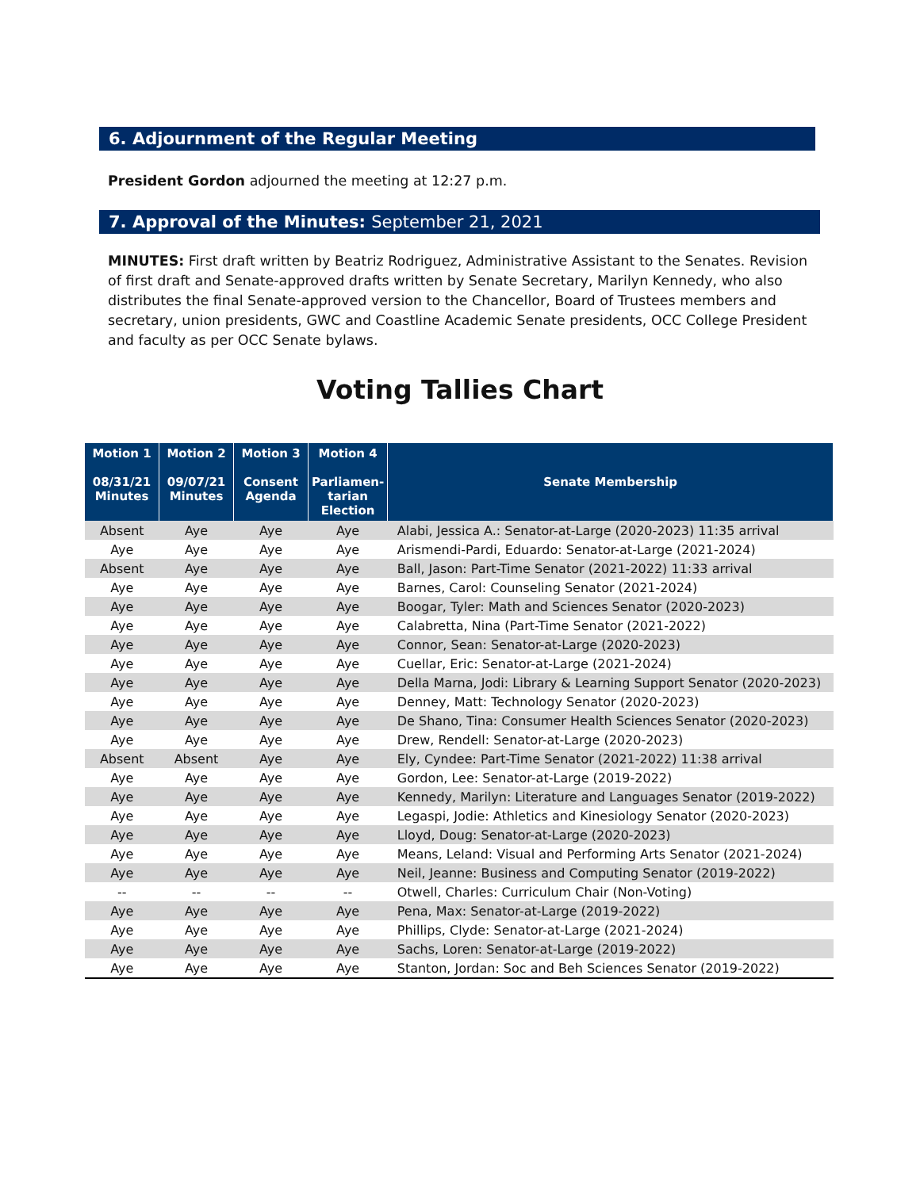6. Adjournment of the Regular Meeting
President Gordon adjourned the meeting at 12:27 p.m.
7. Approval of the Minutes: September 21, 2021
MINUTES: First draft written by Beatriz Rodriguez, Administrative Assistant to the Senates. Revision of first draft and Senate-approved drafts written by Senate Secretary, Marilyn Kennedy, who also distributes the final Senate-approved version to the Chancellor, Board of Trustees members and secretary, union presidents, GWC and Coastline Academic Senate presidents, OCC College President and faculty as per OCC Senate bylaws.
Voting Tallies Chart
| Motion 1 08/31/21 Minutes | Motion 2 09/07/21 Minutes | Motion 3 Consent Agenda | Motion 4 Parliamen-tarian Election | Senate Membership |
| --- | --- | --- | --- | --- |
| Absent | Aye | Aye | Aye | Alabi, Jessica A.: Senator-at-Large (2020-2023) 11:35 arrival |
| Aye | Aye | Aye | Aye | Arismendi-Pardi, Eduardo: Senator-at-Large (2021-2024) |
| Absent | Aye | Aye | Aye | Ball, Jason: Part-Time Senator (2021-2022) 11:33 arrival |
| Aye | Aye | Aye | Aye | Barnes, Carol: Counseling Senator (2021-2024) |
| Aye | Aye | Aye | Aye | Boogar, Tyler: Math and Sciences Senator (2020-2023) |
| Aye | Aye | Aye | Aye | Calabretta, Nina (Part-Time Senator (2021-2022) |
| Aye | Aye | Aye | Aye | Connor, Sean: Senator-at-Large (2020-2023) |
| Aye | Aye | Aye | Aye | Cuellar, Eric: Senator-at-Large (2021-2024) |
| Aye | Aye | Aye | Aye | Della Marna, Jodi: Library & Learning Support Senator (2020-2023) |
| Aye | Aye | Aye | Aye | Denney, Matt: Technology Senator (2020-2023) |
| Aye | Aye | Aye | Aye | De Shano, Tina: Consumer Health Sciences Senator (2020-2023) |
| Aye | Aye | Aye | Aye | Drew, Rendell: Senator-at-Large (2020-2023) |
| Absent | Absent | Aye | Aye | Ely, Cyndee: Part-Time Senator (2021-2022) 11:38 arrival |
| Aye | Aye | Aye | Aye | Gordon, Lee: Senator-at-Large (2019-2022) |
| Aye | Aye | Aye | Aye | Kennedy, Marilyn: Literature and Languages Senator (2019-2022) |
| Aye | Aye | Aye | Aye | Legaspi, Jodie: Athletics and Kinesiology Senator (2020-2023) |
| Aye | Aye | Aye | Aye | Lloyd, Doug: Senator-at-Large (2020-2023) |
| Aye | Aye | Aye | Aye | Means, Leland: Visual and Performing Arts Senator (2021-2024) |
| Aye | Aye | Aye | Aye | Neil, Jeanne: Business and Computing Senator (2019-2022) |
| -- | -- | -- | -- | Otwell, Charles: Curriculum Chair (Non-Voting) |
| Aye | Aye | Aye | Aye | Pena, Max: Senator-at-Large (2019-2022) |
| Aye | Aye | Aye | Aye | Phillips, Clyde: Senator-at-Large (2021-2024) |
| Aye | Aye | Aye | Aye | Sachs, Loren: Senator-at-Large (2019-2022) |
| Aye | Aye | Aye | Aye | Stanton, Jordan: Soc and Beh Sciences Senator (2019-2022) |